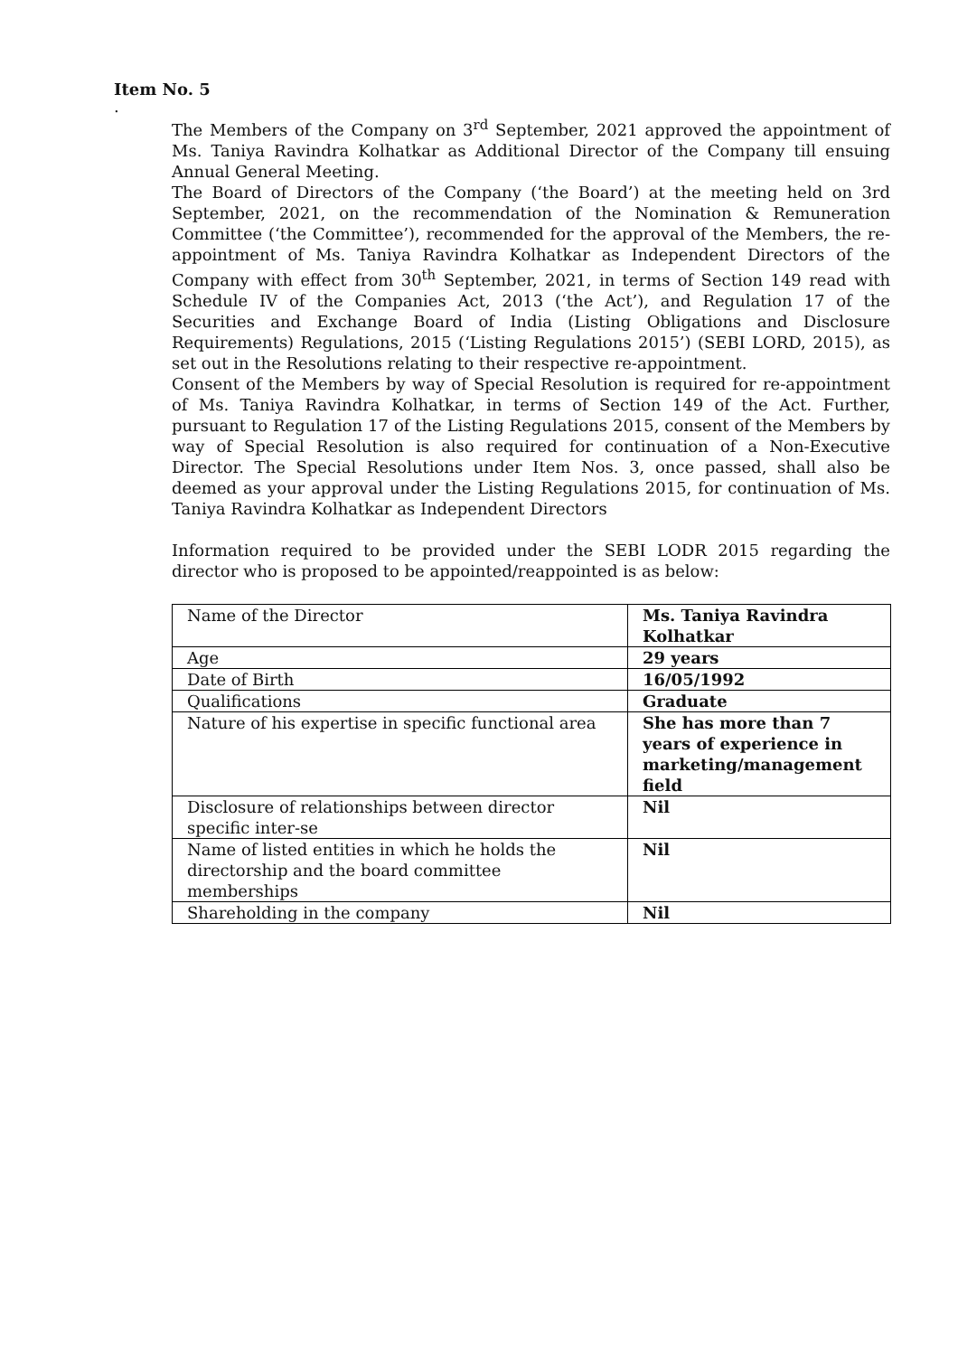Item No. 5
.
The Members of the Company on 3<sup>rd</sup> September, 2021 approved the appointment of Ms. Taniya Ravindra Kolhatkar as Additional Director of the Company till ensuing Annual General Meeting.
The Board of Directors of the Company (‘the Board’) at the meeting held on 3rd September, 2021, on the recommendation of the Nomination & Remuneration Committee (‘the Committee’), recommended for the approval of the Members, the re-appointment of Ms. Taniya Ravindra Kolhatkar as Independent Directors of the Company with effect from 30<sup>th</sup> September, 2021, in terms of Section 149 read with Schedule IV of the Companies Act, 2013 (‘the Act’), and Regulation 17 of the Securities and Exchange Board of India (Listing Obligations and Disclosure Requirements) Regulations, 2015 (‘Listing Regulations 2015’) (SEBI LORD, 2015), as set out in the Resolutions relating to their respective re-appointment.
Consent of the Members by way of Special Resolution is required for re-appointment of Ms. Taniya Ravindra Kolhatkar, in terms of Section 149 of the Act. Further, pursuant to Regulation 17 of the Listing Regulations 2015, consent of the Members by way of Special Resolution is also required for continuation of a Non-Executive Director. The Special Resolutions under Item Nos. 3, once passed, shall also be deemed as your approval under the Listing Regulations 2015, for continuation of Ms. Taniya Ravindra Kolhatkar as Independent Directors
Information required to be provided under the SEBI LODR 2015 regarding the director who is proposed to be appointed/reappointed is as below:
| Name of the Director | Ms. Taniya Ravindra Kolhatkar |
| Age | 29 years |
| Date of Birth | 16/05/1992 |
| Qualifications | Graduate |
| Nature of his expertise in specific functional area | She has more than 7 years of experience in marketing/management field |
| Disclosure of relationships between director specific inter-se | Nil |
| Name of listed entities in which he holds the directorship and the board committee memberships | Nil |
| Shareholding in the company | Nil |